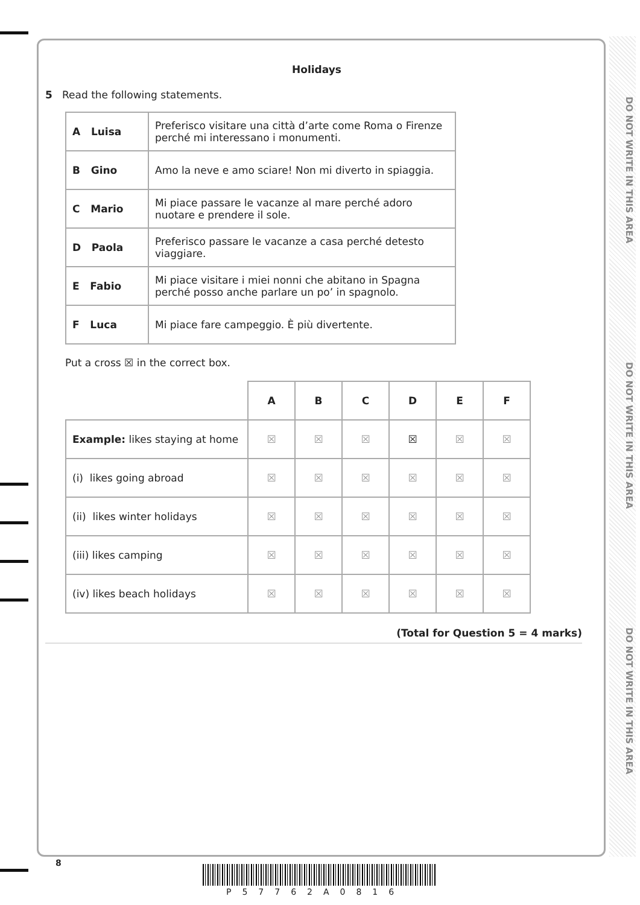DO NOT WRITE IN THIS AREA
DO NOT WRITE IN THIS AREA
DO NOT WRITE IN THIS AREA
Holidays
5 Read the following statements.
| A Luisa | Preferisco visitare una città d’arte come Roma o Firenze perché mi interessano i monumenti. |
| B Gino | Amo la neve e amo sciare! Non mi diverto in spiaggia. |
| C Mario | Mi piace passare le vacanze al mare perché adoro nuotare e prendere il sole. |
| D Paola | Preferisco passare le vacanze a casa perché detesto viaggiare. |
| E Fabio | Mi piace visitare i miei nonni che abitano in Spagna perché posso anche parlare un po’ in spagnolo. |
| F Luca | Mi piace fare campeggio. È più divertente. |
Put a cross ☒ in the correct box.
| | A | B | C | D | E | F |
| --- | --- | --- | --- | --- | --- | --- |
| Example: likes staying at home | ☒ | ☒ | ☒ | ☒ | ☒ | ☒ |
| (i) likes going abroad | ☒ | ☒ | ☒ | ☒ | ☒ | ☒ |
| (ii) likes winter holidays | ☒ | ☒ | ☒ | ☒ | ☒ | ☒ |
| (iii) likes camping | ☒ | ☒ | ☒ | ☒ | ☒ | ☒ |
| (iv) likes beach holidays | ☒ | ☒ | ☒ | ☒ | ☒ | ☒ |
(Total for Question 5 = 4 marks)
8
P57762A0816